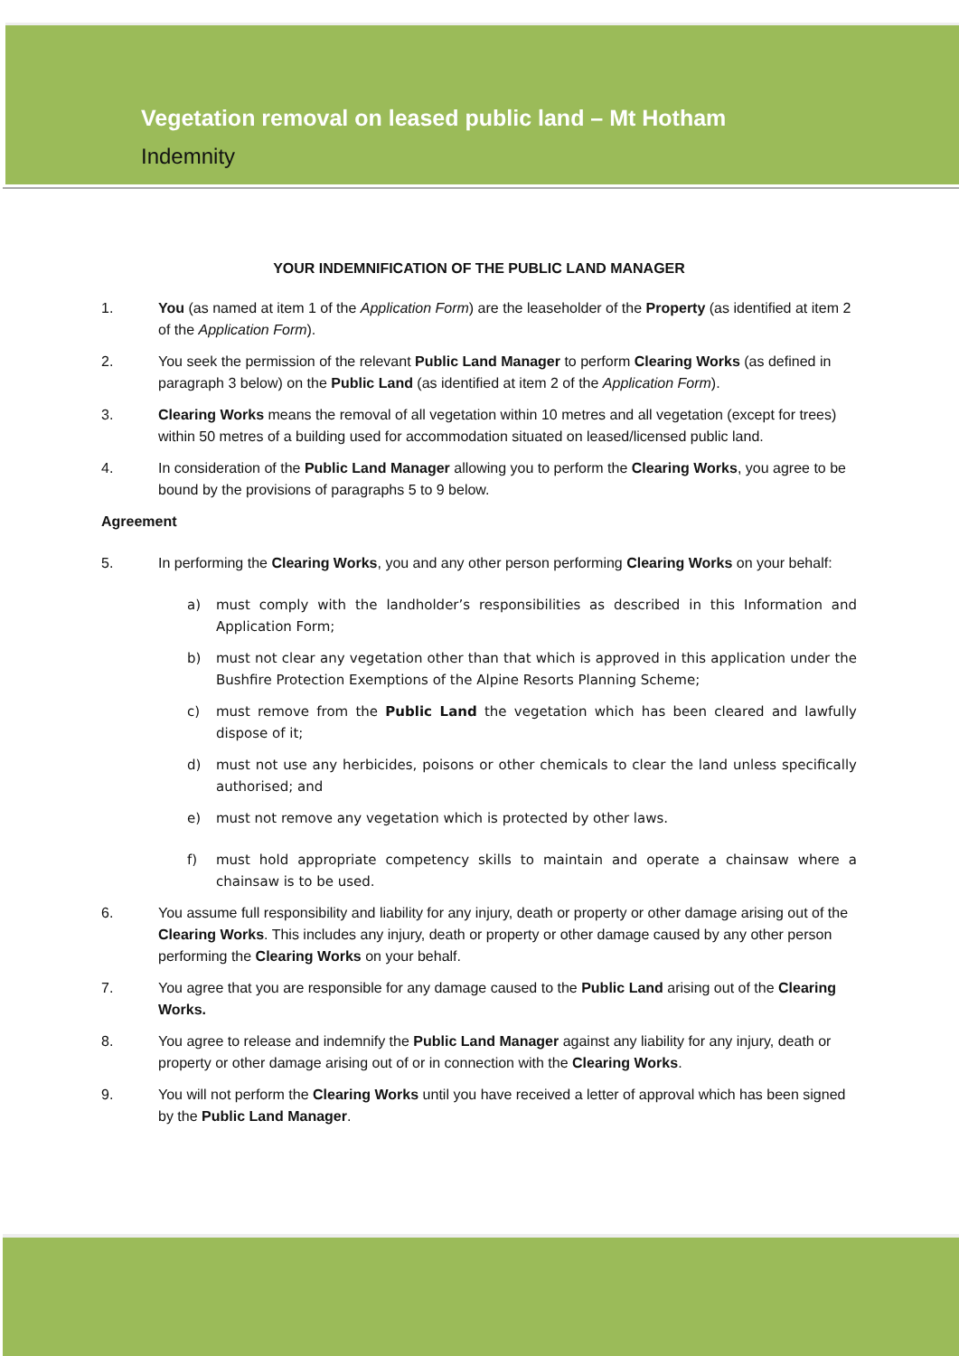Vegetation removal on leased public land – Mt Hotham
Indemnity
YOUR INDEMNIFICATION OF THE PUBLIC LAND MANAGER
1. You (as named at item 1 of the Application Form) are the leaseholder of the Property (as identified at item 2 of the Application Form).
2. You seek the permission of the relevant Public Land Manager to perform Clearing Works (as defined in paragraph 3 below) on the Public Land (as identified at item 2 of the Application Form).
3. Clearing Works means the removal of all vegetation within 10 metres and all vegetation (except for trees) within 50 metres of a building used for accommodation situated on leased/licensed public land.
4. In consideration of the Public Land Manager allowing you to perform the Clearing Works, you agree to be bound by the provisions of paragraphs 5 to 9 below.
Agreement
5. In performing the Clearing Works, you and any other person performing Clearing Works on your behalf:
a) must comply with the landholder’s responsibilities as described in this Information and Application Form;
b) must not clear any vegetation other than that which is approved in this application under the Bushfire Protection Exemptions of the Alpine Resorts Planning Scheme;
c) must remove from the Public Land the vegetation which has been cleared and lawfully dispose of it;
d) must not use any herbicides, poisons or other chemicals to clear the land unless specifically authorised; and
e) must not remove any vegetation which is protected by other laws.
f) must hold appropriate competency skills to maintain and operate a chainsaw where a chainsaw is to be used.
6. You assume full responsibility and liability for any injury, death or property or other damage arising out of the Clearing Works. This includes any injury, death or property or other damage caused by any other person performing the Clearing Works on your behalf.
7. You agree that you are responsible for any damage caused to the Public Land arising out of the Clearing Works.
8. You agree to release and indemnify the Public Land Manager against any liability for any injury, death or property or other damage arising out of or in connection with the Clearing Works.
9. You will not perform the Clearing Works until you have received a letter of approval which has been signed by the Public Land Manager.